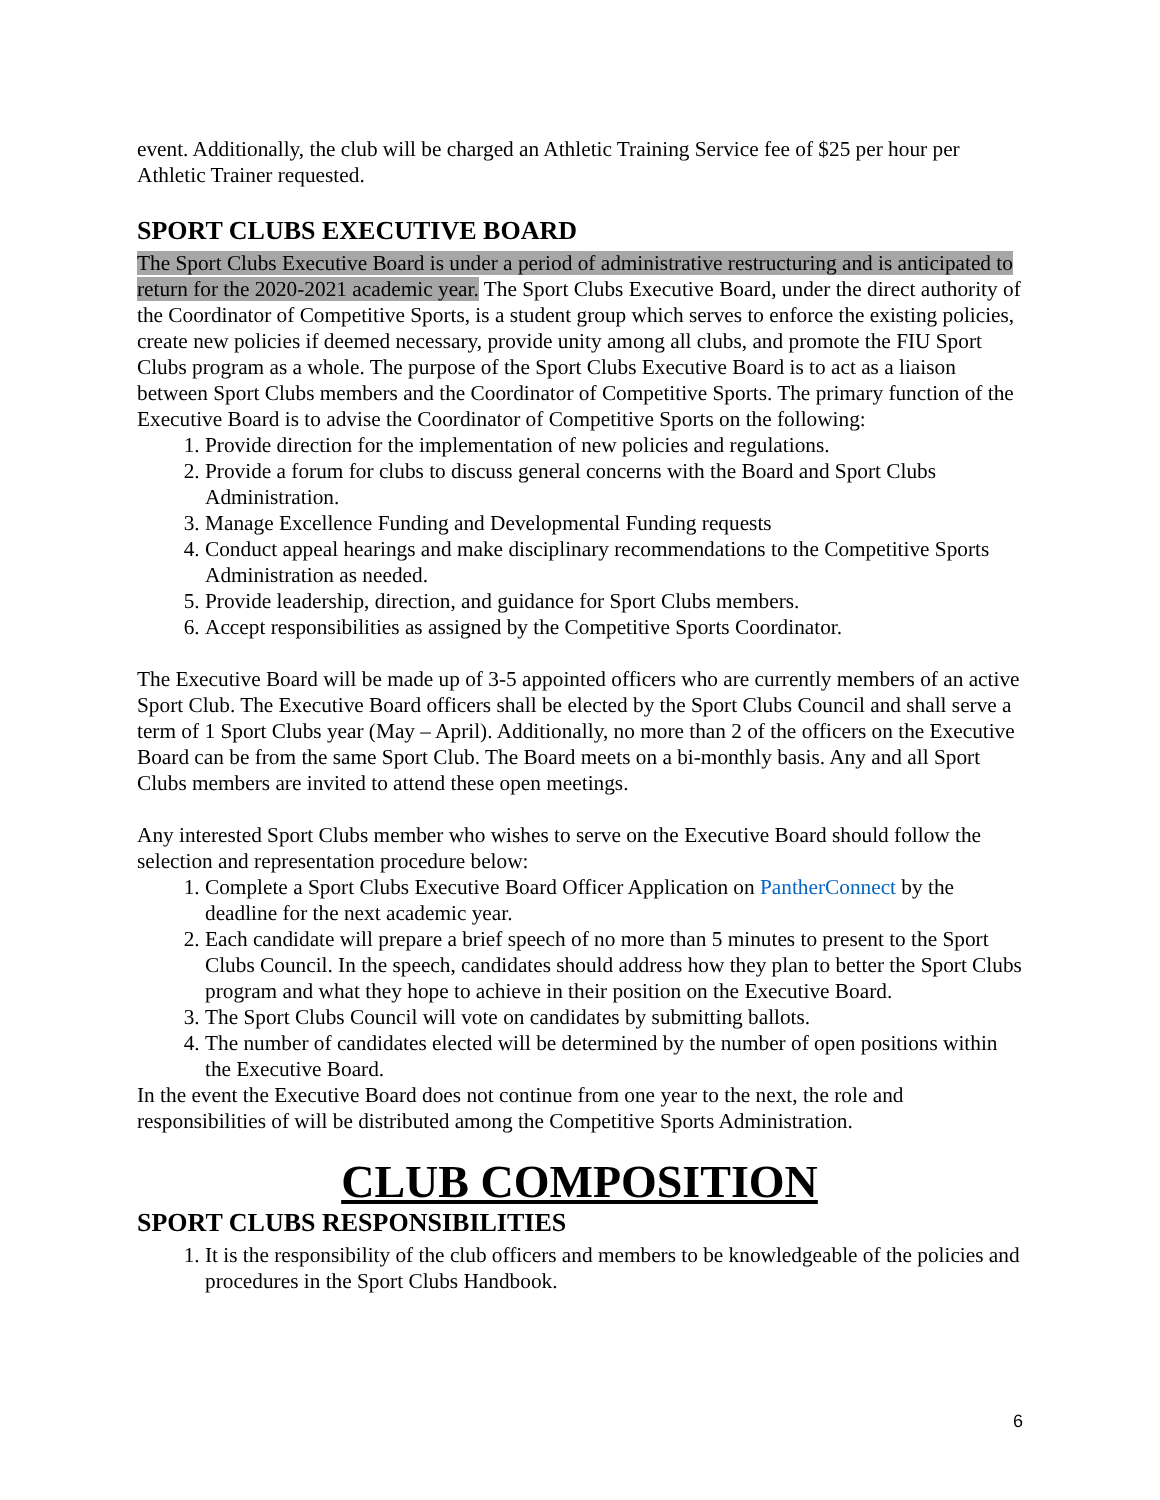event. Additionally, the club will be charged an Athletic Training Service fee of $25 per hour per Athletic Trainer requested.
SPORT CLUBS EXECUTIVE BOARD
The Sport Clubs Executive Board is under a period of administrative restructuring and is anticipated to return for the 2020-2021 academic year. The Sport Clubs Executive Board, under the direct authority of the Coordinator of Competitive Sports, is a student group which serves to enforce the existing policies, create new policies if deemed necessary, provide unity among all clubs, and promote the FIU Sport Clubs program as a whole. The purpose of the Sport Clubs Executive Board is to act as a liaison between Sport Clubs members and the Coordinator of Competitive Sports. The primary function of the Executive Board is to advise the Coordinator of Competitive Sports on the following:
1. Provide direction for the implementation of new policies and regulations.
2. Provide a forum for clubs to discuss general concerns with the Board and Sport Clubs Administration.
3. Manage Excellence Funding and Developmental Funding requests
4. Conduct appeal hearings and make disciplinary recommendations to the Competitive Sports Administration as needed.
5. Provide leadership, direction, and guidance for Sport Clubs members.
6. Accept responsibilities as assigned by the Competitive Sports Coordinator.
The Executive Board will be made up of 3-5 appointed officers who are currently members of an active Sport Club. The Executive Board officers shall be elected by the Sport Clubs Council and shall serve a term of 1 Sport Clubs year (May – April). Additionally, no more than 2 of the officers on the Executive Board can be from the same Sport Club. The Board meets on a bi-monthly basis. Any and all Sport Clubs members are invited to attend these open meetings.
Any interested Sport Clubs member who wishes to serve on the Executive Board should follow the selection and representation procedure below:
1. Complete a Sport Clubs Executive Board Officer Application on PantherConnect by the deadline for the next academic year.
2. Each candidate will prepare a brief speech of no more than 5 minutes to present to the Sport Clubs Council. In the speech, candidates should address how they plan to better the Sport Clubs program and what they hope to achieve in their position on the Executive Board.
3. The Sport Clubs Council will vote on candidates by submitting ballots.
4. The number of candidates elected will be determined by the number of open positions within the Executive Board.
In the event the Executive Board does not continue from one year to the next, the role and responsibilities of will be distributed among the Competitive Sports Administration.
CLUB COMPOSITION
SPORT CLUBS RESPONSIBILITIES
1. It is the responsibility of the club officers and members to be knowledgeable of the policies and procedures in the Sport Clubs Handbook.
6